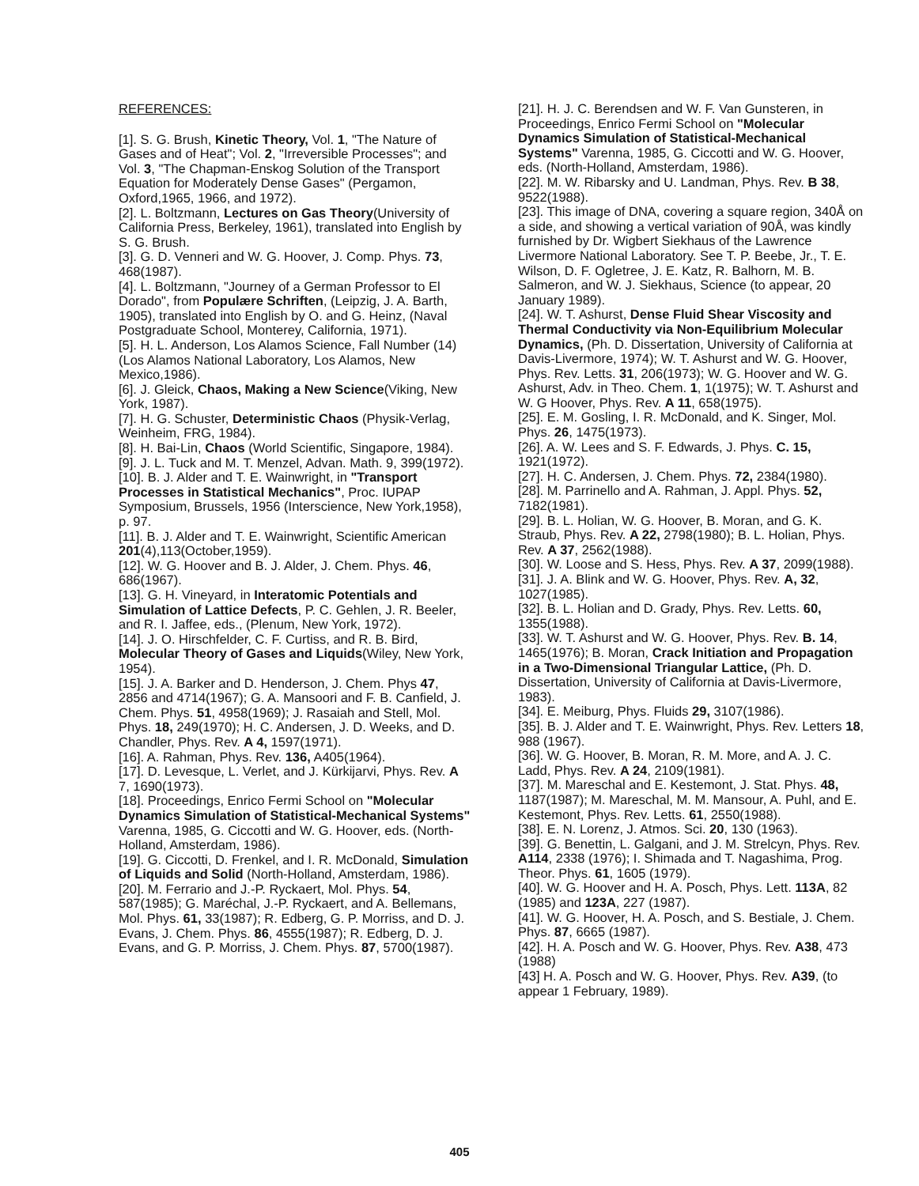REFERENCES:
[1]. S. G. Brush, Kinetic Theory, Vol. 1, "The Nature of Gases and of Heat"; Vol. 2, "Irreversible Processes"; and Vol. 3, "The Chapman-Enskog Solution of the Transport Equation for Moderately Dense Gases" (Pergamon, Oxford,1965, 1966, and 1972).
[2]. L. Boltzmann, Lectures on Gas Theory(University of California Press, Berkeley, 1961), translated into English by S. G. Brush.
[3]. G. D. Venneri and W. G. Hoover, J. Comp. Phys. 73, 468(1987).
[4]. L. Boltzmann, "Journey of a German Professor to El Dorado", from Populære Schriften, (Leipzig, J. A. Barth, 1905), translated into English by O. and G. Heinz, (Naval Postgraduate School, Monterey, California, 1971).
[5]. H. L. Anderson, Los Alamos Science, Fall Number (14) (Los Alamos National Laboratory, Los Alamos, New Mexico,1986).
[6]. J. Gleick, Chaos, Making a New Science(Viking, New York, 1987).
[7]. H. G. Schuster, Deterministic Chaos (Physik-Verlag, Weinheim, FRG, 1984).
[8]. H. Bai-Lin, Chaos (World Scientific, Singapore, 1984).
[9]. J. L. Tuck and M. T. Menzel, Advan. Math. 9, 399(1972).
[10]. B. J. Alder and T. E. Wainwright, in "Transport Processes in Statistical Mechanics", Proc. IUPAP Symposium, Brussels, 1956 (Interscience, New York,1958), p. 97.
[11]. B. J. Alder and T. E. Wainwright, Scientific American 201(4),113(October,1959).
[12]. W. G. Hoover and B. J. Alder, J. Chem. Phys. 46, 686(1967).
[13]. G. H. Vineyard, in Interatomic Potentials and Simulation of Lattice Defects, P. C. Gehlen, J. R. Beeler, and R. I. Jaffee, eds., (Plenum, New York, 1972).
[14]. J. O. Hirschfelder, C. F. Curtiss, and R. B. Bird, Molecular Theory of Gases and Liquids(Wiley, New York, 1954).
[15]. J. A. Barker and D. Henderson, J. Chem. Phys 47, 2856 and 4714(1967); G. A. Mansoori and F. B. Canfield, J. Chem. Phys. 51, 4958(1969); J. Rasaiah and Stell, Mol. Phys. 18, 249(1970); H. C. Andersen, J. D. Weeks, and D. Chandler, Phys. Rev. A 4, 1597(1971).
[16]. A. Rahman, Phys. Rev. 136, A405(1964).
[17]. D. Levesque, L. Verlet, and J. Kürkijarvi, Phys. Rev. A 7, 1690(1973).
[18]. Proceedings, Enrico Fermi School on "Molecular Dynamics Simulation of Statistical-Mechanical Systems" Varenna, 1985, G. Ciccotti and W. G. Hoover, eds. (North-Holland, Amsterdam, 1986).
[19]. G. Ciccotti, D. Frenkel, and I. R. McDonald, Simulation of Liquids and Solid (North-Holland, Amsterdam, 1986).
[20]. M. Ferrario and J.-P. Ryckaert, Mol. Phys. 54, 587(1985); G. Maréchal, J.-P. Ryckaert, and A. Bellemans, Mol. Phys. 61, 33(1987); R. Edberg, G. P. Morriss, and D. J. Evans, J. Chem. Phys. 86, 4555(1987); R. Edberg, D. J. Evans, and G. P. Morriss, J. Chem. Phys. 87, 5700(1987).
[21]. H. J. C. Berendsen and W. F. Van Gunsteren, in Proceedings, Enrico Fermi School on "Molecular Dynamics Simulation of Statistical-Mechanical Systems" Varenna, 1985, G. Ciccotti and W. G. Hoover, eds. (North-Holland, Amsterdam, 1986).
[22]. M. W. Ribarsky and U. Landman, Phys. Rev. B 38, 9522(1988).
[23]. This image of DNA, covering a square region, 340Å on a side, and showing a vertical variation of 90Å, was kindly furnished by Dr. Wigbert Siekhaus of the Lawrence Livermore National Laboratory. See T. P. Beebe, Jr., T. E. Wilson, D. F. Ogletree, J. E. Katz, R. Balhorn, M. B. Salmeron, and W. J. Siekhaus, Science (to appear, 20 January 1989).
[24]. W. T. Ashurst, Dense Fluid Shear Viscosity and Thermal Conductivity via Non-Equilibrium Molecular Dynamics, (Ph. D. Dissertation, University of California at Davis-Livermore, 1974); W. T. Ashurst and W. G. Hoover, Phys. Rev. Letts. 31, 206(1973); W. G. Hoover and W. G. Ashurst, Adv. in Theo. Chem. 1, 1(1975); W. T. Ashurst and W. G Hoover, Phys. Rev. A 11, 658(1975).
[25]. E. M. Gosling, I. R. McDonald, and K. Singer, Mol. Phys. 26, 1475(1973).
[26]. A. W. Lees and S. F. Edwards, J. Phys. C. 15, 1921(1972).
[27]. H. C. Andersen, J. Chem. Phys. 72, 2384(1980).
[28]. M. Parrinello and A. Rahman, J. Appl. Phys. 52, 7182(1981).
[29]. B. L. Holian, W. G. Hoover, B. Moran, and G. K. Straub, Phys. Rev. A 22, 2798(1980); B. L. Holian, Phys. Rev. A 37, 2562(1988).
[30]. W. Loose and S. Hess, Phys. Rev. A 37, 2099(1988).
[31]. J. A. Blink and W. G. Hoover, Phys. Rev. A, 32, 1027(1985).
[32]. B. L. Holian and D. Grady, Phys. Rev. Letts. 60, 1355(1988).
[33]. W. T. Ashurst and W. G. Hoover, Phys. Rev. B. 14, 1465(1976); B. Moran, Crack Initiation and Propagation in a Two-Dimensional Triangular Lattice, (Ph. D. Dissertation, University of California at Davis-Livermore, 1983).
[34]. E. Meiburg, Phys. Fluids 29, 3107(1986).
[35]. B. J. Alder and T. E. Wainwright, Phys. Rev. Letters 18, 988 (1967).
[36]. W. G. Hoover, B. Moran, R. M. More, and A. J. C. Ladd, Phys. Rev. A 24, 2109(1981).
[37]. M. Mareschal and E. Kestemont, J. Stat. Phys. 48, 1187(1987); M. Mareschal, M. M. Mansour, A. Puhl, and E. Kestemont, Phys. Rev. Letts. 61, 2550(1988).
[38]. E. N. Lorenz, J. Atmos. Sci. 20, 130 (1963).
[39]. G. Benettin, L. Galgani, and J. M. Strelcyn, Phys. Rev. A114, 2338 (1976); I. Shimada and T. Nagashima, Prog. Theor. Phys. 61, 1605 (1979).
[40]. W. G. Hoover and H. A. Posch, Phys. Lett. 113A, 82 (1985) and 123A, 227 (1987).
[41]. W. G. Hoover, H. A. Posch, and S. Bestiale, J. Chem. Phys. 87, 6665 (1987).
[42]. H. A. Posch and W. G. Hoover, Phys. Rev. A38, 473 (1988)
[43] H. A. Posch and W. G. Hoover, Phys. Rev. A39, (to appear 1 February, 1989).
405